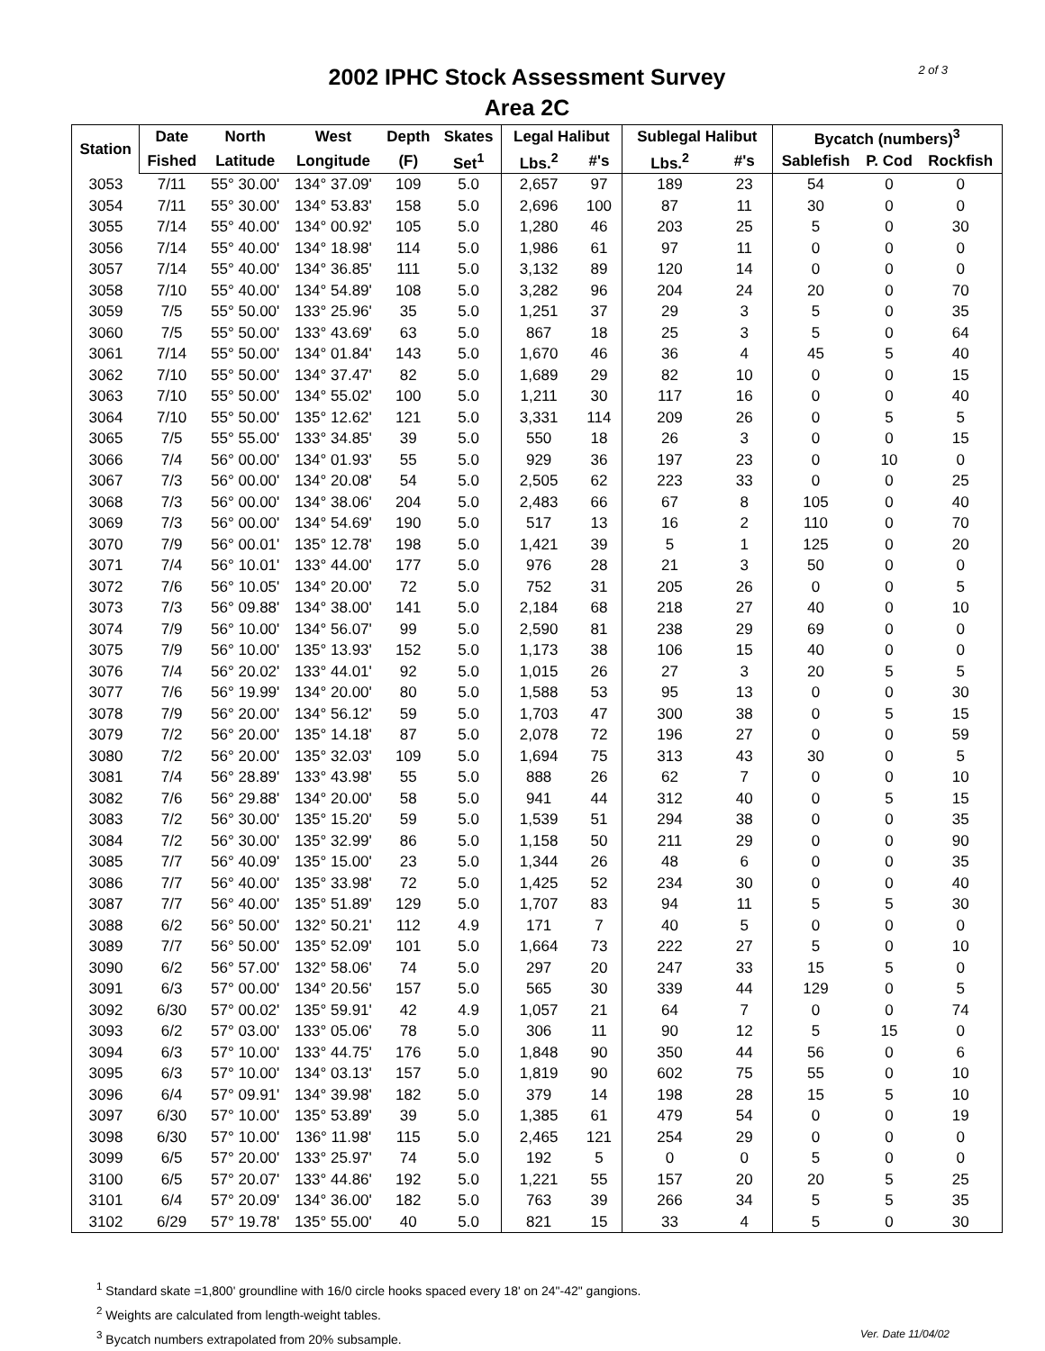2 of 3
2002 IPHC Stock Assessment Survey
Area 2C
| Station | Date | North | West | Depth | Skates | Legal Halibut | | Sublegal Halibut | | Bycatch (numbers)<sup>3</sup> | | |
| --- | --- | --- | --- | --- | --- | --- | --- | --- | --- | --- | --- | --- |
| | Fished | Latitude | Longitude | (F) | Set<sup>1</sup> | Lbs.<sup>2</sup> | #'s | Lbs.<sup>2</sup> | #'s | Sablefish | P. Cod | Rockfish |
| 3053 | 7/11 | 55° 30.00' | 134° 37.09' | 109 | 5.0 | 2,657 | 97 | 189 | 23 | 54 | 0 | 0 |
| 3054 | 7/11 | 55° 30.00' | 134° 53.83' | 158 | 5.0 | 2,696 | 100 | 87 | 11 | 30 | 0 | 0 |
| 3055 | 7/14 | 55° 40.00' | 134° 00.92' | 105 | 5.0 | 1,280 | 46 | 203 | 25 | 5 | 0 | 30 |
| 3056 | 7/14 | 55° 40.00' | 134° 18.98' | 114 | 5.0 | 1,986 | 61 | 97 | 11 | 0 | 0 | 0 |
| 3057 | 7/14 | 55° 40.00' | 134° 36.85' | 111 | 5.0 | 3,132 | 89 | 120 | 14 | 0 | 0 | 0 |
| 3058 | 7/10 | 55° 40.00' | 134° 54.89' | 108 | 5.0 | 3,282 | 96 | 204 | 24 | 20 | 0 | 70 |
| 3059 | 7/5 | 55° 50.00' | 133° 25.96' | 35 | 5.0 | 1,251 | 37 | 29 | 3 | 5 | 0 | 35 |
| 3060 | 7/5 | 55° 50.00' | 133° 43.69' | 63 | 5.0 | 867 | 18 | 25 | 3 | 5 | 0 | 64 |
| 3061 | 7/14 | 55° 50.00' | 134° 01.84' | 143 | 5.0 | 1,670 | 46 | 36 | 4 | 45 | 5 | 40 |
| 3062 | 7/10 | 55° 50.00' | 134° 37.47' | 82 | 5.0 | 1,689 | 29 | 82 | 10 | 0 | 0 | 15 |
| 3063 | 7/10 | 55° 50.00' | 134° 55.02' | 100 | 5.0 | 1,211 | 30 | 117 | 16 | 0 | 0 | 40 |
| 3064 | 7/10 | 55° 50.00' | 135° 12.62' | 121 | 5.0 | 3,331 | 114 | 209 | 26 | 0 | 5 | 5 |
| 3065 | 7/5 | 55° 55.00' | 133° 34.85' | 39 | 5.0 | 550 | 18 | 26 | 3 | 0 | 0 | 15 |
| 3066 | 7/4 | 56° 00.00' | 134° 01.93' | 55 | 5.0 | 929 | 36 | 197 | 23 | 0 | 10 | 0 |
| 3067 | 7/3 | 56° 00.00' | 134° 20.08' | 54 | 5.0 | 2,505 | 62 | 223 | 33 | 0 | 0 | 25 |
| 3068 | 7/3 | 56° 00.00' | 134° 38.06' | 204 | 5.0 | 2,483 | 66 | 67 | 8 | 105 | 0 | 40 |
| 3069 | 7/3 | 56° 00.00' | 134° 54.69' | 190 | 5.0 | 517 | 13 | 16 | 2 | 110 | 0 | 70 |
| 3070 | 7/9 | 56° 00.01' | 135° 12.78' | 198 | 5.0 | 1,421 | 39 | 5 | 1 | 125 | 0 | 20 |
| 3071 | 7/4 | 56° 10.01' | 133° 44.00' | 177 | 5.0 | 976 | 28 | 21 | 3 | 50 | 0 | 0 |
| 3072 | 7/6 | 56° 10.05' | 134° 20.00' | 72 | 5.0 | 752 | 31 | 205 | 26 | 0 | 0 | 5 |
| 3073 | 7/3 | 56° 09.88' | 134° 38.00' | 141 | 5.0 | 2,184 | 68 | 218 | 27 | 40 | 0 | 10 |
| 3074 | 7/9 | 56° 10.00' | 134° 56.07' | 99 | 5.0 | 2,590 | 81 | 238 | 29 | 69 | 0 | 0 |
| 3075 | 7/9 | 56° 10.00' | 135° 13.93' | 152 | 5.0 | 1,173 | 38 | 106 | 15 | 40 | 0 | 0 |
| 3076 | 7/4 | 56° 20.02' | 133° 44.01' | 92 | 5.0 | 1,015 | 26 | 27 | 3 | 20 | 5 | 5 |
| 3077 | 7/6 | 56° 19.99' | 134° 20.00' | 80 | 5.0 | 1,588 | 53 | 95 | 13 | 0 | 0 | 30 |
| 3078 | 7/9 | 56° 20.00' | 134° 56.12' | 59 | 5.0 | 1,703 | 47 | 300 | 38 | 0 | 5 | 15 |
| 3079 | 7/2 | 56° 20.00' | 135° 14.18' | 87 | 5.0 | 2,078 | 72 | 196 | 27 | 0 | 0 | 59 |
| 3080 | 7/2 | 56° 20.00' | 135° 32.03' | 109 | 5.0 | 1,694 | 75 | 313 | 43 | 30 | 0 | 5 |
| 3081 | 7/4 | 56° 28.89' | 133° 43.98' | 55 | 5.0 | 888 | 26 | 62 | 7 | 0 | 0 | 10 |
| 3082 | 7/6 | 56° 29.88' | 134° 20.00' | 58 | 5.0 | 941 | 44 | 312 | 40 | 0 | 5 | 15 |
| 3083 | 7/2 | 56° 30.00' | 135° 15.20' | 59 | 5.0 | 1,539 | 51 | 294 | 38 | 0 | 0 | 35 |
| 3084 | 7/2 | 56° 30.00' | 135° 32.99' | 86 | 5.0 | 1,158 | 50 | 211 | 29 | 0 | 0 | 90 |
| 3085 | 7/7 | 56° 40.09' | 135° 15.00' | 23 | 5.0 | 1,344 | 26 | 48 | 6 | 0 | 0 | 35 |
| 3086 | 7/7 | 56° 40.00' | 135° 33.98' | 72 | 5.0 | 1,425 | 52 | 234 | 30 | 0 | 0 | 40 |
| 3087 | 7/7 | 56° 40.00' | 135° 51.89' | 129 | 5.0 | 1,707 | 83 | 94 | 11 | 5 | 5 | 30 |
| 3088 | 6/2 | 56° 50.00' | 132° 50.21' | 112 | 4.9 | 171 | 7 | 40 | 5 | 0 | 0 | 0 |
| 3089 | 7/7 | 56° 50.00' | 135° 52.09' | 101 | 5.0 | 1,664 | 73 | 222 | 27 | 5 | 0 | 10 |
| 3090 | 6/2 | 56° 57.00' | 132° 58.06' | 74 | 5.0 | 297 | 20 | 247 | 33 | 15 | 5 | 0 |
| 3091 | 6/3 | 57° 00.00' | 134° 20.56' | 157 | 5.0 | 565 | 30 | 339 | 44 | 129 | 0 | 5 |
| 3092 | 6/30 | 57° 00.02' | 135° 59.91' | 42 | 4.9 | 1,057 | 21 | 64 | 7 | 0 | 0 | 74 |
| 3093 | 6/2 | 57° 03.00' | 133° 05.06' | 78 | 5.0 | 306 | 11 | 90 | 12 | 5 | 15 | 0 |
| 3094 | 6/3 | 57° 10.00' | 133° 44.75' | 176 | 5.0 | 1,848 | 90 | 350 | 44 | 56 | 0 | 6 |
| 3095 | 6/3 | 57° 10.00' | 134° 03.13' | 157 | 5.0 | 1,819 | 90 | 602 | 75 | 55 | 0 | 10 |
| 3096 | 6/4 | 57° 09.91' | 134° 39.98' | 182 | 5.0 | 379 | 14 | 198 | 28 | 15 | 5 | 10 |
| 3097 | 6/30 | 57° 10.00' | 135° 53.89' | 39 | 5.0 | 1,385 | 61 | 479 | 54 | 0 | 0 | 19 |
| 3098 | 6/30 | 57° 10.00' | 136° 11.98' | 115 | 5.0 | 2,465 | 121 | 254 | 29 | 0 | 0 | 0 |
| 3099 | 6/5 | 57° 20.00' | 133° 25.97' | 74 | 5.0 | 192 | 5 | 0 | 0 | 5 | 0 | 0 |
| 3100 | 6/5 | 57° 20.07' | 133° 44.86' | 192 | 5.0 | 1,221 | 55 | 157 | 20 | 20 | 5 | 25 |
| 3101 | 6/4 | 57° 20.09' | 134° 36.00' | 182 | 5.0 | 763 | 39 | 266 | 34 | 5 | 5 | 35 |
| 3102 | 6/29 | 57° 19.78' | 135° 55.00' | 40 | 5.0 | 821 | 15 | 33 | 4 | 5 | 0 | 30 |
<sup>1</sup> Standard skate =1,800' groundline with 16/0 circle hooks spaced every 18' on 24"-42" gangions.
<sup>2</sup> Weights are calculated from length-weight tables.
Ver. Date 11/04/02<sup>3</sup> Bycatch numbers extrapolated from 20% subsample.